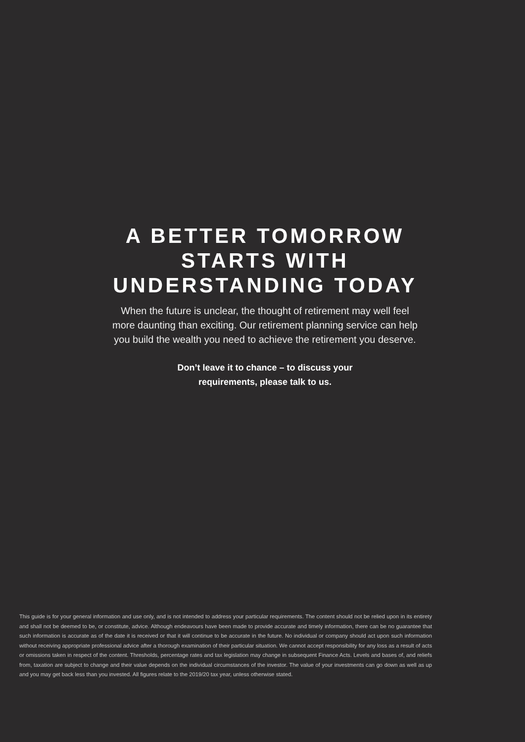A BETTER TOMORROW
STARTS WITH
UNDERSTANDING TODAY
When the future is unclear, the thought of retirement may well feel more daunting than exciting. Our retirement planning service can help you build the wealth you need to achieve the retirement you deserve.
Don’t leave it to chance – to discuss your requirements, please talk to us.
This guide is for your general information and use only, and is not intended to address your particular requirements. The content should not be relied upon in its entirety and shall not be deemed to be, or constitute, advice. Although endeavours have been made to provide accurate and timely information, there can be no guarantee that such information is accurate as of the date it is received or that it will continue to be accurate in the future. No individual or company should act upon such information without receiving appropriate professional advice after a thorough examination of their particular situation. We cannot accept responsibility for any loss as a result of acts or omissions taken in respect of the content. Thresholds, percentage rates and tax legislation may change in subsequent Finance Acts. Levels and bases of, and reliefs from, taxation are subject to change and their value depends on the individual circumstances of the investor. The value of your investments can go down as well as up and you may get back less than you invested. All figures relate to the 2019/20 tax year, unless otherwise stated.